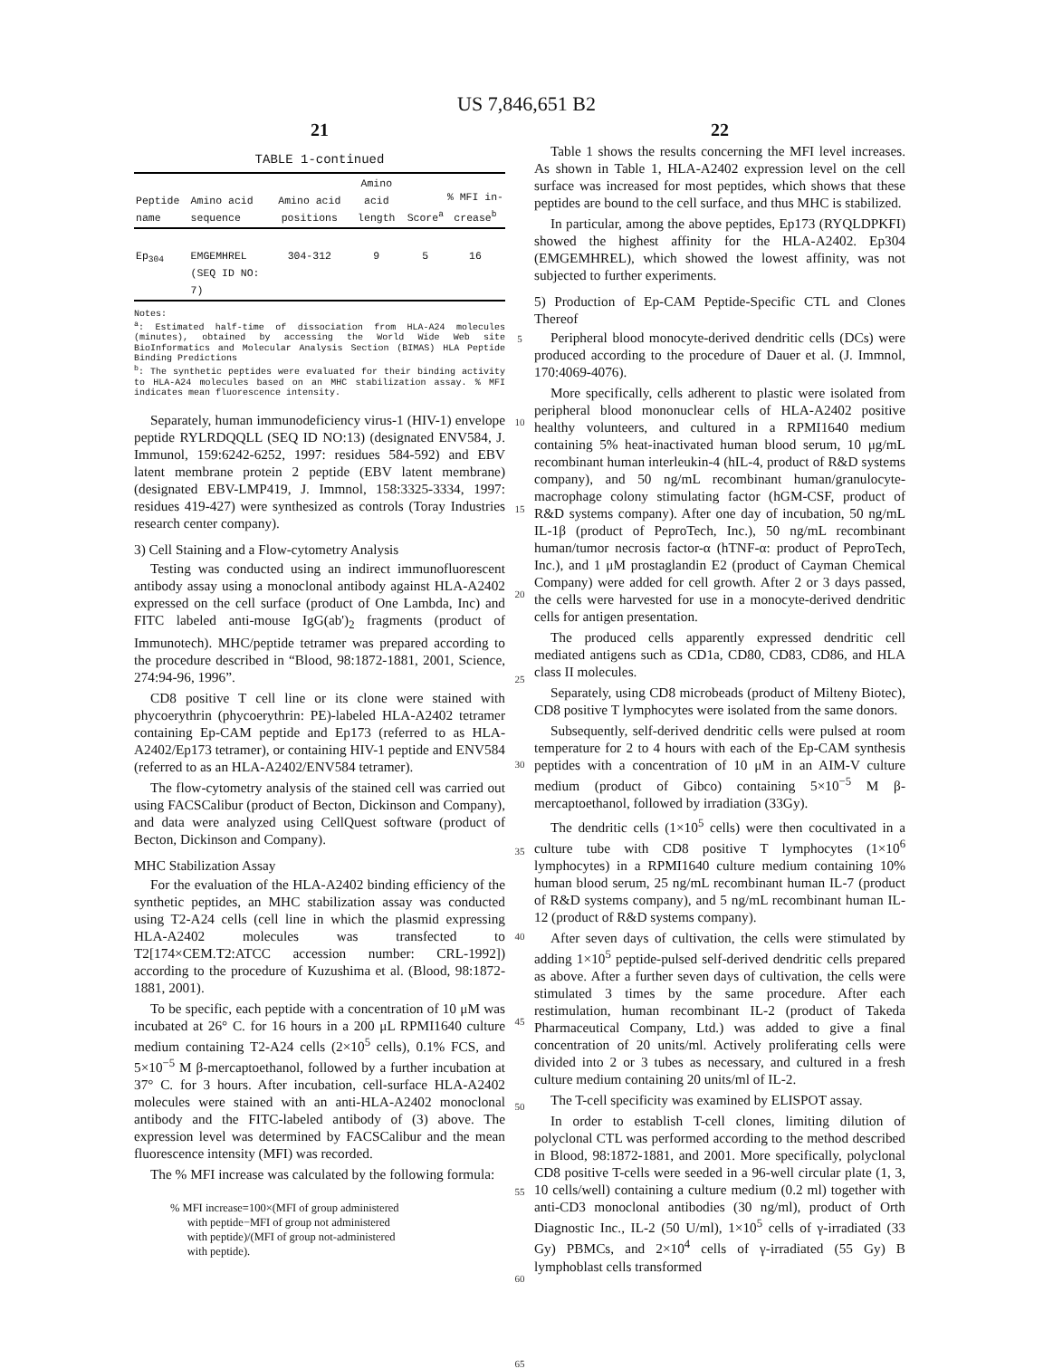US 7,846,651 B2
21
TABLE 1-continued
| Peptide name | Amino acid sequence | Amino acid positions | Amino acid length | Score<sup>a</sup> | % MFI in-crease<sup>b</sup> |
| --- | --- | --- | --- | --- | --- |
| Ep<sub>304</sub> | EMGEMHREL (SEQ ID NO: 7) | 304-312 | 9 | 5 | 16 |
Notes:
<sup>a</sup>: Estimated half-time of dissociation from HLA-A24 molecules (minutes), obtained by accessing the World Wide Web site BioInformatics and Molecular Analysis Section (BIMAS) HLA Peptide Binding Predictions
<sup>b</sup>: The synthetic peptides were evaluated for their binding activity to HLA-A24 molecules based on an MHC stabilization assay. % MFI indicates mean fluorescence intensity.
Separately, human immunodeficiency virus-1 (HIV-1) envelope peptide RYLRDQQLL (SEQ ID NO:13) (designated ENV584, J. Immunol, 159:6242-6252, 1997: residues 584-592) and EBV latent membrane protein 2 peptide (EBV latent membrane) (designated EBV-LMP419, J. Immnol, 158:3325-3334, 1997: residues 419-427) were synthesized as controls (Toray Industries research center company).
3) Cell Staining and a Flow-cytometry Analysis
Testing was conducted using an indirect immunofluorescent antibody assay using a monoclonal antibody against HLA-A2402 expressed on the cell surface (product of One Lambda, Inc) and FITC labeled anti-mouse IgG(ab')<sub>2</sub> fragments (product of Immunotech). MHC/peptide tetramer was prepared according to the procedure described in “Blood, 98:1872-1881, 2001, Science, 274:94-96, 1996”.
CD8 positive T cell line or its clone were stained with phycoerythrin (phycoerythrin: PE)-labeled HLA-A2402 tetramer containing Ep-CAM peptide and Ep173 (referred to as HLA-A2402/Ep173 tetramer), or containing HIV-1 peptide and ENV584 (referred to as an HLA-A2402/ENV584 tetramer).
The flow-cytometry analysis of the stained cell was carried out using FACSCalibur (product of Becton, Dickinson and Company), and data were analyzed using CellQuest software (product of Becton, Dickinson and Company).
MHC Stabilization Assay
For the evaluation of the HLA-A2402 binding efficiency of the synthetic peptides, an MHC stabilization assay was conducted using T2-A24 cells (cell line in which the plasmid expressing HLA-A2402 molecules was transfected to T2[174×CEM.T2:ATCC accession number: CRL-1992]) according to the procedure of Kuzushima et al. (Blood, 98:1872-1881, 2001).
To be specific, each peptide with a concentration of 10 μM was incubated at 26° C. for 16 hours in a 200 μL RPMI1640 culture medium containing T2-A24 cells (2×10<sup>5</sup> cells), 0.1% FCS, and 5×10<sup>−5</sup> M β-mercaptoethanol, followed by a further incubation at 37° C. for 3 hours. After incubation, cell-surface HLA-A2402 molecules were stained with an anti-HLA-A2402 monoclonal antibody and the FITC-labeled antibody of (3) above. The expression level was determined by FACSCalibur and the mean fluorescence intensity (MFI) was recorded.
The % MFI increase was calculated by the following formula:
% MFI increase=100×(MFI of group administered
with peptide−MFI of group not administered
with peptide)/(MFI of group not-administered
with peptide).
5
10
15
20
25
30
35
40
45
50
55
60
65
22
Table 1 shows the results concerning the MFI level increases. As shown in Table 1, HLA-A2402 expression level on the cell surface was increased for most peptides, which shows that these peptides are bound to the cell surface, and thus MHC is stabilized.
In particular, among the above peptides, Ep173 (RYQLDPKFI) showed the highest affinity for the HLA-A2402. Ep304 (EMGEMHREL), which showed the lowest affinity, was not subjected to further experiments.
5) Production of Ep-CAM Peptide-Specific CTL and Clones Thereof
Peripheral blood monocyte-derived dendritic cells (DCs) were produced according to the procedure of Dauer et al. (J. Immnol, 170:4069-4076).
More specifically, cells adherent to plastic were isolated from peripheral blood mononuclear cells of HLA-A2402 positive healthy volunteers, and cultured in a RPMI1640 medium containing 5% heat-inactivated human blood serum, 10 μg/mL recombinant human interleukin-4 (hIL-4, product of R&D systems company), and 50 ng/mL recombinant human/granulocyte-macrophage colony stimulating factor (hGM-CSF, product of R&D systems company). After one day of incubation, 50 ng/mL IL-1β (product of PeproTech, Inc.), 50 ng/mL recombinant human/tumor necrosis factor-α (hTNF-α: product of PeproTech, Inc.), and 1 μM prostaglandin E2 (product of Cayman Chemical Company) were added for cell growth. After 2 or 3 days passed, the cells were harvested for use in a monocyte-derived dendritic cells for antigen presentation.
The produced cells apparently expressed dendritic cell mediated antigens such as CD1a, CD80, CD83, CD86, and HLA class II molecules.
Separately, using CD8 microbeads (product of Milteny Biotec), CD8 positive T lymphocytes were isolated from the same donors.
Subsequently, self-derived dendritic cells were pulsed at room temperature for 2 to 4 hours with each of the Ep-CAM synthesis peptides with a concentration of 10 μM in an AIM-V culture medium (product of Gibco) containing 5×10<sup>−5</sup> M β-mercaptoethanol, followed by irradiation (33Gy).
The dendritic cells (1×10<sup>5</sup> cells) were then cocultivated in a culture tube with CD8 positive T lymphocytes (1×10<sup>6</sup> lymphocytes) in a RPMI1640 culture medium containing 10% human blood serum, 25 ng/mL recombinant human IL-7 (product of R&D systems company), and 5 ng/mL recombinant human IL-12 (product of R&D systems company).
After seven days of cultivation, the cells were stimulated by adding 1×10<sup>5</sup> peptide-pulsed self-derived dendritic cells prepared as above. After a further seven days of cultivation, the cells were stimulated 3 times by the same procedure. After each restimulation, human recombinant IL-2 (product of Takeda Pharmaceutical Company, Ltd.) was added to give a final concentration of 20 units/ml. Actively proliferating cells were divided into 2 or 3 tubes as necessary, and cultured in a fresh culture medium containing 20 units/ml of IL-2.
The T-cell specificity was examined by ELISPOT assay.
In order to establish T-cell clones, limiting dilution of polyclonal CTL was performed according to the method described in Blood, 98:1872-1881, and 2001. More specifically, polyclonal CD8 positive T-cells were seeded in a 96-well circular plate (1, 3, 10 cells/well) containing a culture medium (0.2 ml) together with anti-CD3 monoclonal antibodies (30 ng/ml), product of Orth Diagnostic Inc., IL-2 (50 U/ml), 1×10<sup>5</sup> cells of γ-irradiated (33 Gy) PBMCs, and 2×10<sup>4</sup> cells of γ-irradiated (55 Gy) B lymphoblast cells transformed